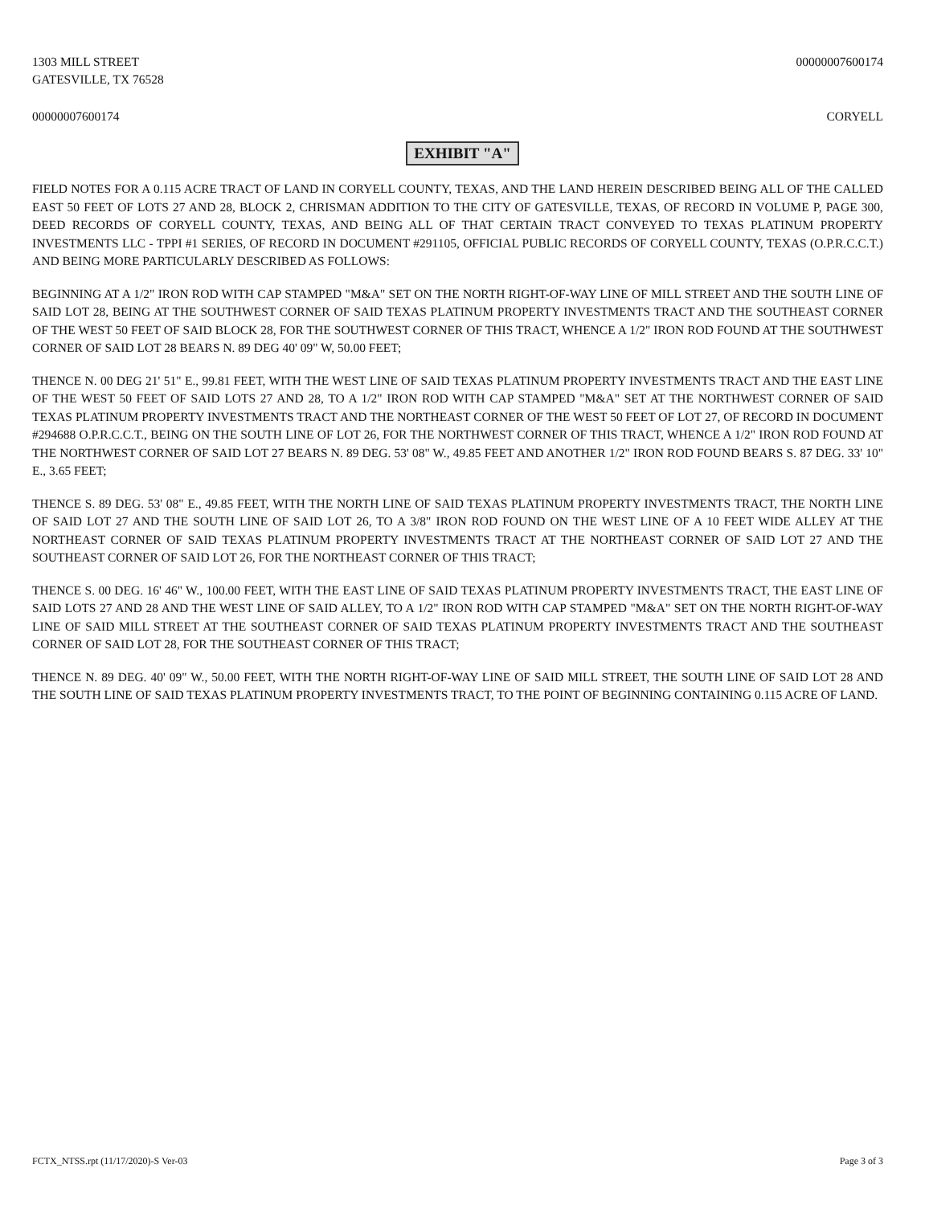1303 MILL STREET
GATESVILLE, TX 76528
00000007600174
00000007600174 CORYELL
EXHIBIT "A"
FIELD NOTES FOR A 0.115 ACRE TRACT OF LAND IN CORYELL COUNTY, TEXAS, AND THE LAND HEREIN DESCRIBED BEING ALL OF THE CALLED EAST 50 FEET OF LOTS 27 AND 28, BLOCK 2, CHRISMAN ADDITION TO THE CITY OF GATESVILLE, TEXAS, OF RECORD IN VOLUME P, PAGE 300, DEED RECORDS OF CORYELL COUNTY, TEXAS, AND BEING ALL OF THAT CERTAIN TRACT CONVEYED TO TEXAS PLATINUM PROPERTY INVESTMENTS LLC - TPPI #1 SERIES, OF RECORD IN DOCUMENT #291105, OFFICIAL PUBLIC RECORDS OF CORYELL COUNTY, TEXAS (O.P.R.C.C.T.) AND BEING MORE PARTICULARLY DESCRIBED AS FOLLOWS:
BEGINNING AT A 1/2" IRON ROD WITH CAP STAMPED "M&A" SET ON THE NORTH RIGHT-OF-WAY LINE OF MILL STREET AND THE SOUTH LINE OF SAID LOT 28, BEING AT THE SOUTHWEST CORNER OF SAID TEXAS PLATINUM PROPERTY INVESTMENTS TRACT AND THE SOUTHEAST CORNER OF THE WEST 50 FEET OF SAID BLOCK 28, FOR THE SOUTHWEST CORNER OF THIS TRACT, WHENCE A 1/2" IRON ROD FOUND AT THE SOUTHWEST CORNER OF SAID LOT 28 BEARS N. 89 DEG 40' 09" W, 50.00 FEET;
THENCE N. 00 DEG 21' 51" E., 99.81 FEET, WITH THE WEST LINE OF SAID TEXAS PLATINUM PROPERTY INVESTMENTS TRACT AND THE EAST LINE OF THE WEST 50 FEET OF SAID LOTS 27 AND 28, TO A 1/2" IRON ROD WITH CAP STAMPED "M&A" SET AT THE NORTHWEST CORNER OF SAID TEXAS PLATINUM PROPERTY INVESTMENTS TRACT AND THE NORTHEAST CORNER OF THE WEST 50 FEET OF LOT 27, OF RECORD IN DOCUMENT #294688 O.P.R.C.C.T., BEING ON THE SOUTH LINE OF LOT 26, FOR THE NORTHWEST CORNER OF THIS TRACT, WHENCE A 1/2" IRON ROD FOUND AT THE NORTHWEST CORNER OF SAID LOT 27 BEARS N. 89 DEG. 53' 08" W., 49.85 FEET AND ANOTHER 1/2" IRON ROD FOUND BEARS S. 87 DEG. 33' 10" E., 3.65 FEET;
THENCE S. 89 DEG. 53' 08" E., 49.85 FEET, WITH THE NORTH LINE OF SAID TEXAS PLATINUM PROPERTY INVESTMENTS TRACT, THE NORTH LINE OF SAID LOT 27 AND THE SOUTH LINE OF SAID LOT 26, TO A 3/8" IRON ROD FOUND ON THE WEST LINE OF A 10 FEET WIDE ALLEY AT THE NORTHEAST CORNER OF SAID TEXAS PLATINUM PROPERTY INVESTMENTS TRACT AT THE NORTHEAST CORNER OF SAID LOT 27 AND THE SOUTHEAST CORNER OF SAID LOT 26, FOR THE NORTHEAST CORNER OF THIS TRACT;
THENCE S. 00 DEG. 16' 46" W., 100.00 FEET, WITH THE EAST LINE OF SAID TEXAS PLATINUM PROPERTY INVESTMENTS TRACT, THE EAST LINE OF SAID LOTS 27 AND 28 AND THE WEST LINE OF SAID ALLEY, TO A 1/2" IRON ROD WITH CAP STAMPED "M&A" SET ON THE NORTH RIGHT-OF-WAY LINE OF SAID MILL STREET AT THE SOUTHEAST CORNER OF SAID TEXAS PLATINUM PROPERTY INVESTMENTS TRACT AND THE SOUTHEAST CORNER OF SAID LOT 28, FOR THE SOUTHEAST CORNER OF THIS TRACT;
THENCE N. 89 DEG. 40' 09" W., 50.00 FEET, WITH THE NORTH RIGHT-OF-WAY LINE OF SAID MILL STREET, THE SOUTH LINE OF SAID LOT 28 AND THE SOUTH LINE OF SAID TEXAS PLATINUM PROPERTY INVESTMENTS TRACT, TO THE POINT OF BEGINNING CONTAINING 0.115 ACRE OF LAND.
FCTX_NTSS.rpt (11/17/2020)-S Ver-03
Page 3 of 3